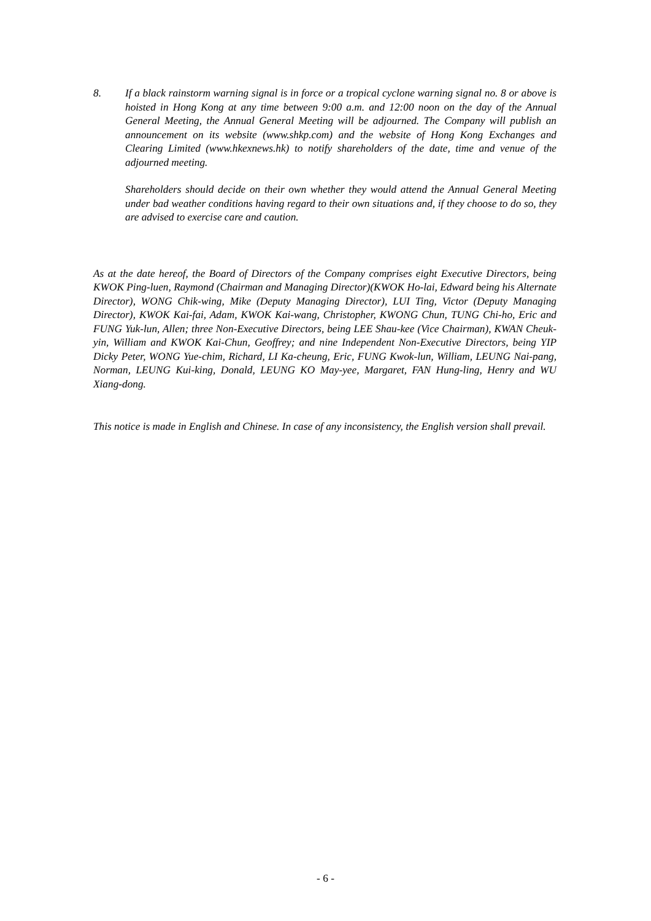8. If a black rainstorm warning signal is in force or a tropical cyclone warning signal no. 8 or above is hoisted in Hong Kong at any time between 9:00 a.m. and 12:00 noon on the day of the Annual General Meeting, the Annual General Meeting will be adjourned. The Company will publish an announcement on its website (www.shkp.com) and the website of Hong Kong Exchanges and Clearing Limited (www.hkexnews.hk) to notify shareholders of the date, time and venue of the adjourned meeting.
Shareholders should decide on their own whether they would attend the Annual General Meeting under bad weather conditions having regard to their own situations and, if they choose to do so, they are advised to exercise care and caution.
As at the date hereof, the Board of Directors of the Company comprises eight Executive Directors, being KWOK Ping-luen, Raymond (Chairman and Managing Director)(KWOK Ho-lai, Edward being his Alternate Director), WONG Chik-wing, Mike (Deputy Managing Director), LUI Ting, Victor (Deputy Managing Director), KWOK Kai-fai, Adam, KWOK Kai-wang, Christopher, KWONG Chun, TUNG Chi-ho, Eric and FUNG Yuk-lun, Allen; three Non-Executive Directors, being LEE Shau-kee (Vice Chairman), KWAN Cheuk-yin, William and KWOK Kai-Chun, Geoffrey; and nine Independent Non-Executive Directors, being YIP Dicky Peter, WONG Yue-chim, Richard, LI Ka-cheung, Eric, FUNG Kwok-lun, William, LEUNG Nai-pang, Norman, LEUNG Kui-king, Donald, LEUNG KO May-yee, Margaret, FAN Hung-ling, Henry and WU Xiang-dong.
This notice is made in English and Chinese. In case of any inconsistency, the English version shall prevail.
- 6 -